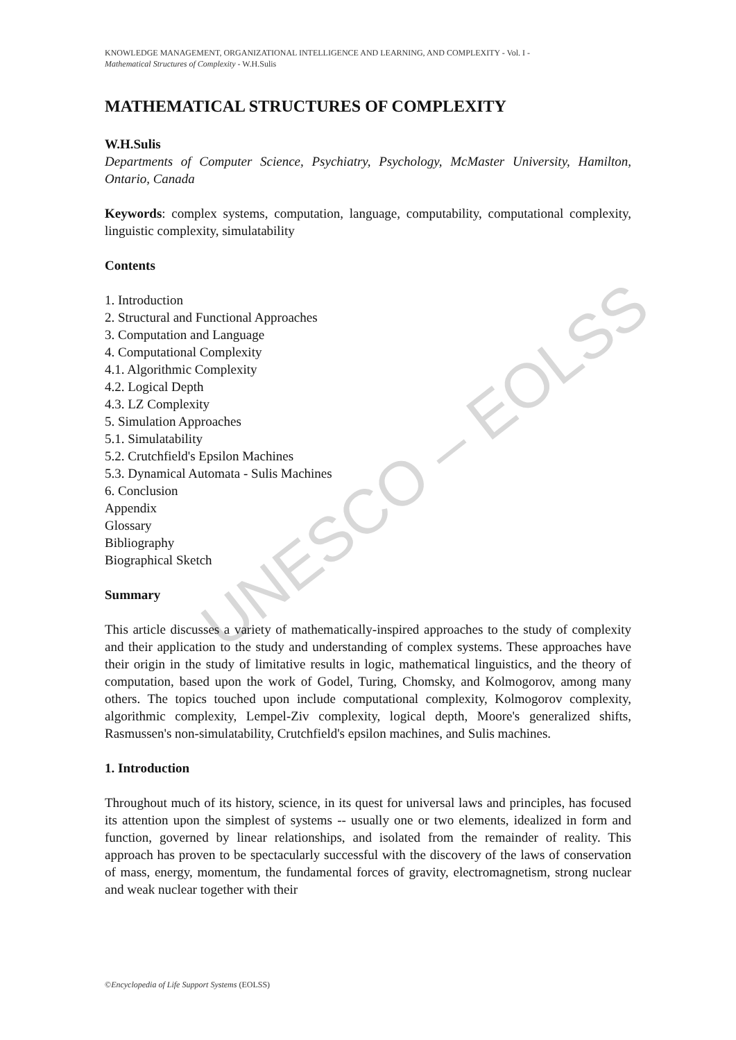UNESCO – EOLSS
KNOWLEDGE MANAGEMENT, ORGANIZATIONAL INTELLIGENCE AND LEARNING, AND COMPLEXITY - Vol. I -
Mathematical Structures of Complexity - W.H.Sulis
MATHEMATICAL STRUCTURES OF COMPLEXITY
W.H.Sulis
Departments of Computer Science, Psychiatry, Psychology, McMaster University, Hamilton, Ontario, Canada
Keywords: complex systems, computation, language, computability, computational complexity, linguistic complexity, simulatability
Contents
1. Introduction
2. Structural and Functional Approaches
3. Computation and Language
4. Computational Complexity
4.1. Algorithmic Complexity
4.2. Logical Depth
4.3. LZ Complexity
5. Simulation Approaches
5.1. Simulatability
5.2. Crutchfield's Epsilon Machines
5.3. Dynamical Automata - Sulis Machines
6. Conclusion
Appendix
Glossary
Bibliography
Biographical Sketch
Summary
This article discusses a variety of mathematically-inspired approaches to the study of complexity and their application to the study and understanding of complex systems. These approaches have their origin in the study of limitative results in logic, mathematical linguistics, and the theory of computation, based upon the work of Godel, Turing, Chomsky, and Kolmogorov, among many others. The topics touched upon include computational complexity, Kolmogorov complexity, algorithmic complexity, Lempel-Ziv complexity, logical depth, Moore's generalized shifts, Rasmussen's non-simulatability, Crutchfield's epsilon machines, and Sulis machines.
1. Introduction
Throughout much of its history, science, in its quest for universal laws and principles, has focused its attention upon the simplest of systems -- usually one or two elements, idealized in form and function, governed by linear relationships, and isolated from the remainder of reality. This approach has proven to be spectacularly successful with the discovery of the laws of conservation of mass, energy, momentum, the fundamental forces of gravity, electromagnetism, strong nuclear and weak nuclear together with their
©Encyclopedia of Life Support Systems (EOLSS)